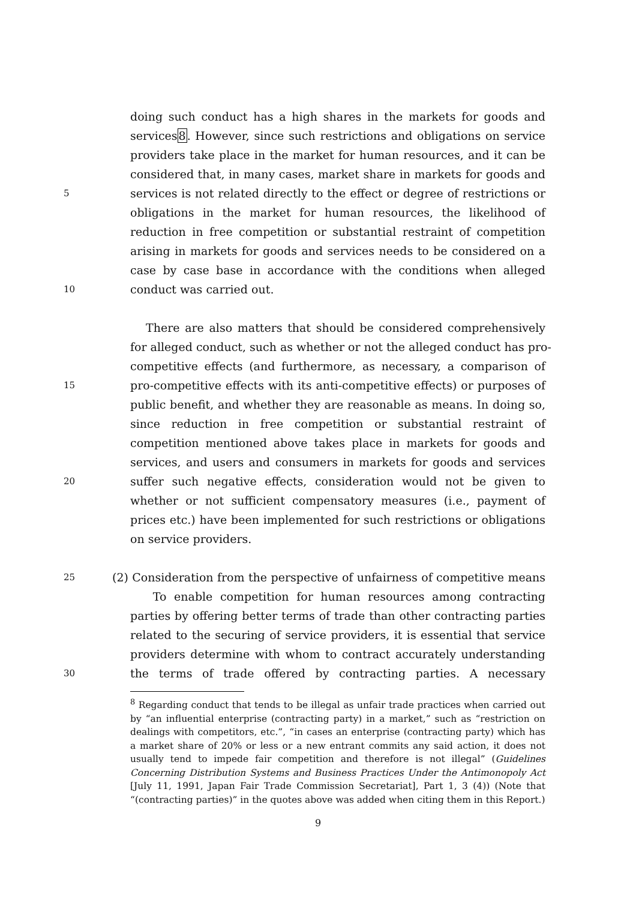doing such conduct has a high shares in the markets for goods and
services8. However, since such restrictions and obligations on service
providers take place in the market for human resources, and it can be
considered that, in many cases, market share in markets for goods and
5 services is not related directly to the effect or degree of restrictions or
obligations in the market for human resources, the likelihood of
reduction in free competition or substantial restraint of competition
arising in markets for goods and services needs to be considered on a
case by case base in accordance with the conditions when alleged
10 conduct was carried out.
There are also matters that should be considered comprehensively
for alleged conduct, such as whether or not the alleged conduct has pro-
competitive effects (and furthermore, as necessary, a comparison of
15 pro-competitive effects with its anti-competitive effects) or purposes of
public benefit, and whether they are reasonable as means. In doing so,
since reduction in free competition or substantial restraint of
competition mentioned above takes place in markets for goods and
services, and users and consumers in markets for goods and services
20 suffer such negative effects, consideration would not be given to
whether or not sufficient compensatory measures (i.e., payment of
prices etc.) have been implemented for such restrictions or obligations
on service providers.
25 (2) Consideration from the perspective of unfairness of competitive means
To enable competition for human resources among contracting
parties by offering better terms of trade than other contracting parties
related to the securing of service providers, it is essential that service
providers determine with whom to contract accurately understanding
30 the terms of trade offered by contracting parties. A necessary
<sup>8</sup> Regarding conduct that tends to be illegal as unfair trade practices when carried out by “an influential enterprise (contracting party) in a market,” such as “restriction on dealings with competitors, etc.”, “in cases an enterprise (contracting party) which has a market share of 20% or less or a new entrant commits any said action, it does not usually tend to impede fair competition and therefore is not illegal” (Guidelines Concerning Distribution Systems and Business Practices Under the Antimonopoly Act [July 11, 1991, Japan Fair Trade Commission Secretariat], Part 1, 3 (4)) (Note that “(contracting parties)” in the quotes above was added when citing them in this Report.)
9